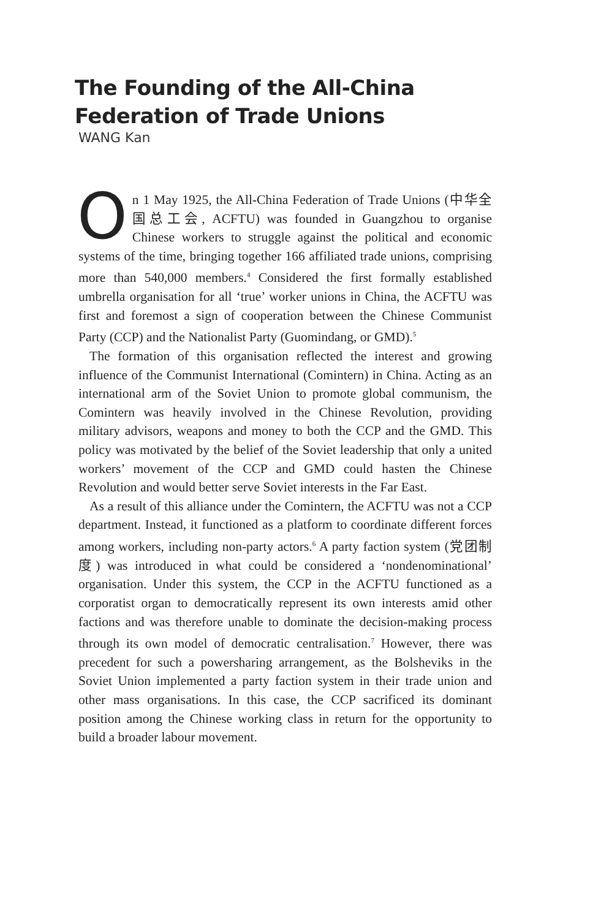The Founding of the All-China
Federation of Trade Unions
WANG Kan
On 1 May 1925, the All-China Federation of Trade Unions (中华全国总工会, ACFTU) was founded in Guangzhou to organise Chinese workers to struggle against the political and economic systems of the time, bringing together 166 affiliated trade unions, comprising more than 540,000 members.<sup>4</sup> Considered the first formally established umbrella organisation for all ‘true’ worker unions in China, the ACFTU was first and foremost a sign of cooperation between the Chinese Communist Party (CCP) and the Nationalist Party (Guomindang, or GMD).<sup>5</sup>
The formation of this organisation reflected the interest and growing influence of the Communist International (Comintern) in China. Acting as an international arm of the Soviet Union to promote global communism, the Comintern was heavily involved in the Chinese Revolution, providing military advisors, weapons and money to both the CCP and the GMD. This policy was motivated by the belief of the Soviet leadership that only a united workers’ movement of the CCP and GMD could hasten the Chinese Revolution and would better serve Soviet interests in the Far East.
As a result of this alliance under the Comintern, the ACFTU was not a CCP department. Instead, it functioned as a platform to coordinate different forces among workers, including non-party actors.<sup>6</sup> A party faction system (党团制度) was introduced in what could be considered a ‘nondenominational’ organisation. Under this system, the CCP in the ACFTU functioned as a corporatist organ to democratically represent its own interests amid other factions and was therefore unable to dominate the decision-making process through its own model of democratic centralisation.<sup>7</sup> However, there was precedent for such a powersharing arrangement, as the Bolsheviks in the Soviet Union implemented a party faction system in their trade union and other mass organisations. In this case, the CCP sacrificed its dominant position among the Chinese working class in return for the opportunity to build a broader labour movement.